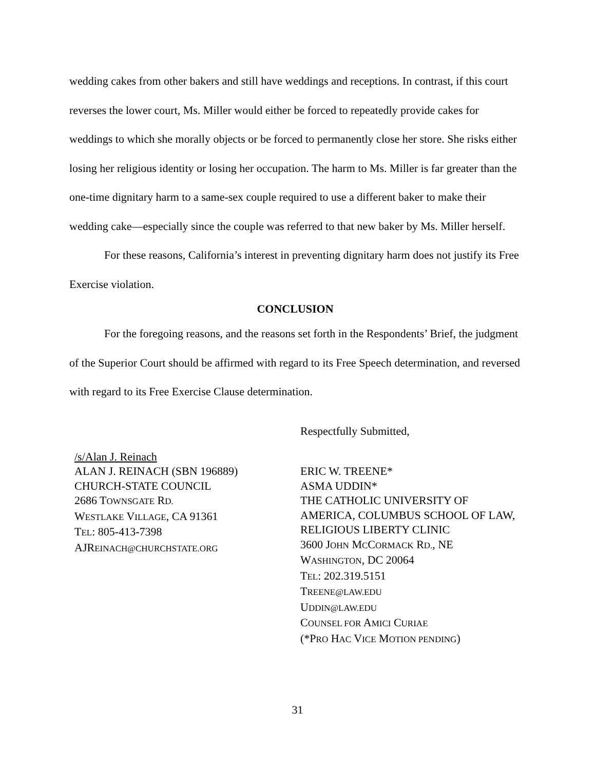wedding cakes from other bakers and still have weddings and receptions. In contrast, if this court reverses the lower court, Ms. Miller would either be forced to repeatedly provide cakes for weddings to which she morally objects or be forced to permanently close her store. She risks either losing her religious identity or losing her occupation. The harm to Ms. Miller is far greater than the one-time dignitary harm to a same-sex couple required to use a different baker to make their wedding cake—especially since the couple was referred to that new baker by Ms. Miller herself.
For these reasons, California’s interest in preventing dignitary harm does not justify its Free Exercise violation.
CONCLUSION
For the foregoing reasons, and the reasons set forth in the Respondents’ Brief, the judgment of the Superior Court should be affirmed with regard to its Free Speech determination, and reversed with regard to its Free Exercise Clause determination.
Respectfully Submitted,
/s/Alan J. Reinach
ALAN J. REINACH (SBN 196889)
CHURCH-STATE COUNCIL
2686 TOWNSGATE RD.
WESTLAKE VILLAGE, CA 91361
TEL: 805-413-7398
AJREINACH@CHURCHSTATE.ORG
ERIC W. TREENE*
ASMA UDDIN*
THE CATHOLIC UNIVERSITY OF AMERICA, COLUMBUS SCHOOL OF LAW, RELIGIOUS LIBERTY CLINIC
3600 JOHN MCCORMACK RD., NE
WASHINGTON, DC 20064
TEL: 202.319.5151
TREENE@LAW.EDU
UDDIN@LAW.EDU
COUNSEL FOR AMICI CURIAE
(*PRO HAC VICE MOTION PENDING)
31